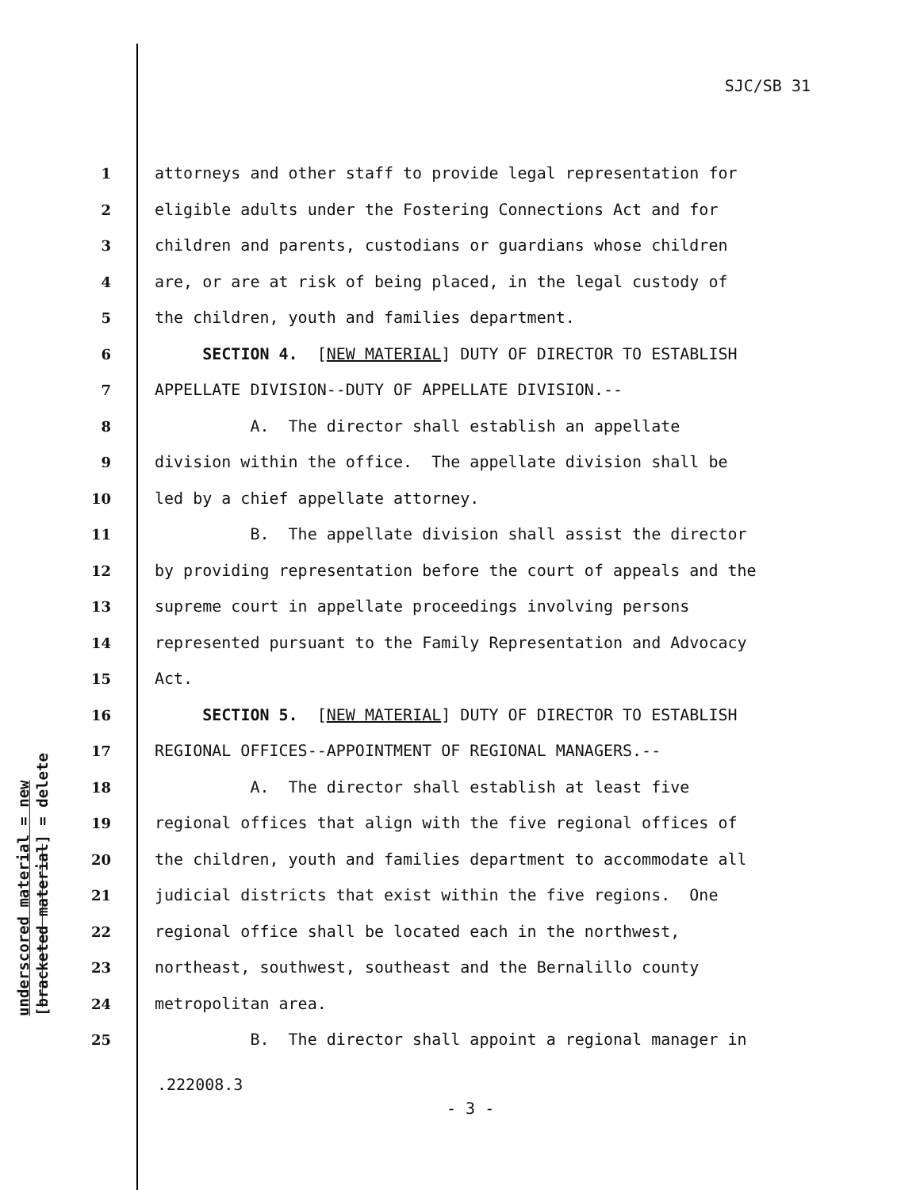SJC/SB 31
underscored material = new
[bracketed material] = delete
1 attorneys and other staff to provide legal representation for
2 eligible adults under the Fostering Connections Act and for
3 children and parents, custodians or guardians whose children
4 are, or are at risk of being placed, in the legal custody of
5 the children, youth and families department.
6 SECTION 4. [NEW MATERIAL] DUTY OF DIRECTOR TO ESTABLISH
7 APPELLATE DIVISION--DUTY OF APPELLATE DIVISION.--
8 A. The director shall establish an appellate
9 division within the office. The appellate division shall be
10 led by a chief appellate attorney.
11 B. The appellate division shall assist the director
12 by providing representation before the court of appeals and the
13 supreme court in appellate proceedings involving persons
14 represented pursuant to the Family Representation and Advocacy
15 Act.
16 SECTION 5. [NEW MATERIAL] DUTY OF DIRECTOR TO ESTABLISH
17 REGIONAL OFFICES--APPOINTMENT OF REGIONAL MANAGERS.--
18 A. The director shall establish at least five
19 regional offices that align with the five regional offices of
20 the children, youth and families department to accommodate all
21 judicial districts that exist within the five regions. One
22 regional office shall be located each in the northwest,
23 northeast, southwest, southeast and the Bernalillo county
24 metropolitan area.
25 B. The director shall appoint a regional manager in
.222008.3
- 3 -